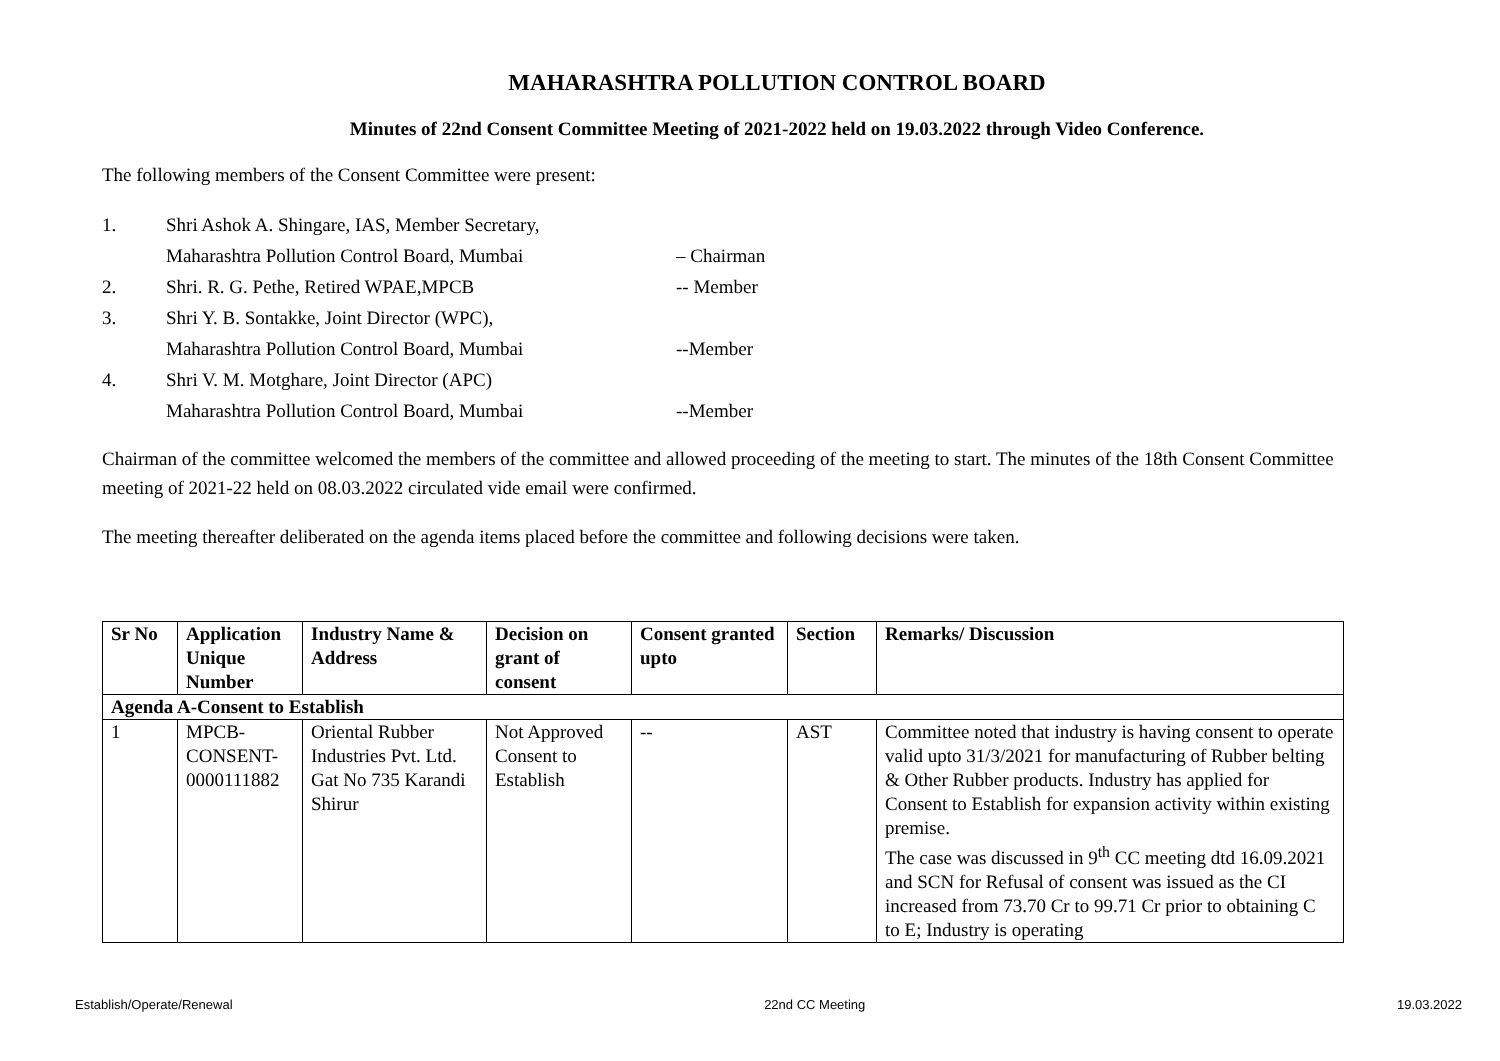MAHARASHTRA POLLUTION CONTROL BOARD
Minutes of 22nd Consent Committee Meeting of 2021-2022 held on 19.03.2022 through Video Conference.
The following members of the Consent Committee were present:
| 1. | Shri Ashok A. Shingare, IAS, Member Secretary, | |
| | Maharashtra Pollution Control Board, Mumbai | – Chairman |
| 2. | Shri. R. G. Pethe, Retired WPAE,MPCB | -- Member |
| 3. | Shri Y. B. Sontakke, Joint Director (WPC), | |
| | Maharashtra Pollution Control Board, Mumbai | --Member |
| 4. | Shri V. M. Motghare, Joint Director (APC) | |
| | Maharashtra Pollution Control Board, Mumbai | --Member |
Chairman of the committee welcomed the members of the committee and allowed proceeding of the meeting to start. The minutes of the 18th Consent Committee meeting of 2021-22 held on 08.03.2022 circulated vide email were confirmed.
The meeting thereafter deliberated on the agenda items placed before the committee and following decisions were taken.
| Sr No | Application Unique Number | Industry Name & Address | Decision on grant of consent | Consent granted upto | Section | Remarks/ Discussion |
| --- | --- | --- | --- | --- | --- | --- |
| Agenda A-Consent to Establish | | | | | | |
| 1 | MPCB-CONSENT-0000111882 | Oriental Rubber Industries Pvt. Ltd. Gat No 735 Karandi Shirur | Not Approved Consent to Establish | -- | AST | Committee noted that industry is having consent to operate valid upto 31/3/2021 for manufacturing of Rubber belting & Other Rubber products. Industry has applied for Consent to Establish for expansion activity within existing premise. The case was discussed in 9<sup>th</sup> CC meeting dtd 16.09.2021 and SCN for Refusal of consent was issued as the CI increased from 73.70 Cr to 99.71 Cr prior to obtaining C to E; Industry is operating |
Establish/Operate/Renewal 22nd CC Meeting 19.03.2022